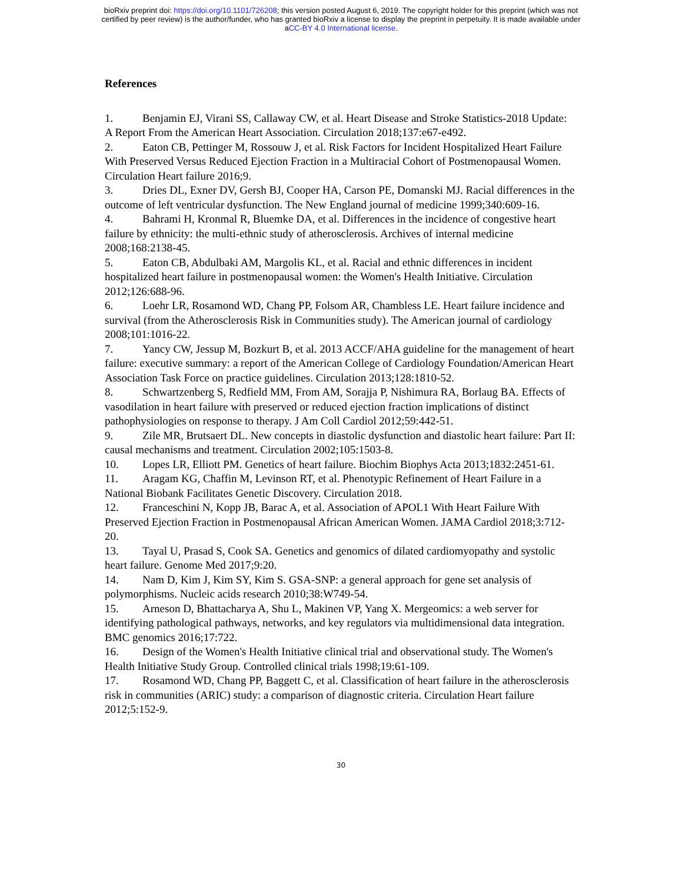bioRxiv preprint doi: https://doi.org/10.1101/726208; this version posted August 6, 2019. The copyright holder for this preprint (which was not
certified by peer review) is the author/funder, who has granted bioRxiv a license to display the preprint in perpetuity. It is made available under
aCC-BY 4.0 International license.
References
1. Benjamin EJ, Virani SS, Callaway CW, et al. Heart Disease and Stroke Statistics-2018 Update: A Report From the American Heart Association. Circulation 2018;137:e67-e492.
2. Eaton CB, Pettinger M, Rossouw J, et al. Risk Factors for Incident Hospitalized Heart Failure With Preserved Versus Reduced Ejection Fraction in a Multiracial Cohort of Postmenopausal Women. Circulation Heart failure 2016;9.
3. Dries DL, Exner DV, Gersh BJ, Cooper HA, Carson PE, Domanski MJ. Racial differences in the outcome of left ventricular dysfunction. The New England journal of medicine 1999;340:609-16.
4. Bahrami H, Kronmal R, Bluemke DA, et al. Differences in the incidence of congestive heart failure by ethnicity: the multi-ethnic study of atherosclerosis. Archives of internal medicine 2008;168:2138-45.
5. Eaton CB, Abdulbaki AM, Margolis KL, et al. Racial and ethnic differences in incident hospitalized heart failure in postmenopausal women: the Women's Health Initiative. Circulation 2012;126:688-96.
6. Loehr LR, Rosamond WD, Chang PP, Folsom AR, Chambless LE. Heart failure incidence and survival (from the Atherosclerosis Risk in Communities study). The American journal of cardiology 2008;101:1016-22.
7. Yancy CW, Jessup M, Bozkurt B, et al. 2013 ACCF/AHA guideline for the management of heart failure: executive summary: a report of the American College of Cardiology Foundation/American Heart Association Task Force on practice guidelines. Circulation 2013;128:1810-52.
8. Schwartzenberg S, Redfield MM, From AM, Sorajja P, Nishimura RA, Borlaug BA. Effects of vasodilation in heart failure with preserved or reduced ejection fraction implications of distinct pathophysiologies on response to therapy. J Am Coll Cardiol 2012;59:442-51.
9. Zile MR, Brutsaert DL. New concepts in diastolic dysfunction and diastolic heart failure: Part II: causal mechanisms and treatment. Circulation 2002;105:1503-8.
10. Lopes LR, Elliott PM. Genetics of heart failure. Biochim Biophys Acta 2013;1832:2451-61.
11. Aragam KG, Chaffin M, Levinson RT, et al. Phenotypic Refinement of Heart Failure in a National Biobank Facilitates Genetic Discovery. Circulation 2018.
12. Franceschini N, Kopp JB, Barac A, et al. Association of APOL1 With Heart Failure With Preserved Ejection Fraction in Postmenopausal African American Women. JAMA Cardiol 2018;3:712-20.
13. Tayal U, Prasad S, Cook SA. Genetics and genomics of dilated cardiomyopathy and systolic heart failure. Genome Med 2017;9:20.
14. Nam D, Kim J, Kim SY, Kim S. GSA-SNP: a general approach for gene set analysis of polymorphisms. Nucleic acids research 2010;38:W749-54.
15. Arneson D, Bhattacharya A, Shu L, Makinen VP, Yang X. Mergeomics: a web server for identifying pathological pathways, networks, and key regulators via multidimensional data integration. BMC genomics 2016;17:722.
16. Design of the Women's Health Initiative clinical trial and observational study. The Women's Health Initiative Study Group. Controlled clinical trials 1998;19:61-109.
17. Rosamond WD, Chang PP, Baggett C, et al. Classification of heart failure in the atherosclerosis risk in communities (ARIC) study: a comparison of diagnostic criteria. Circulation Heart failure 2012;5:152-9.
30